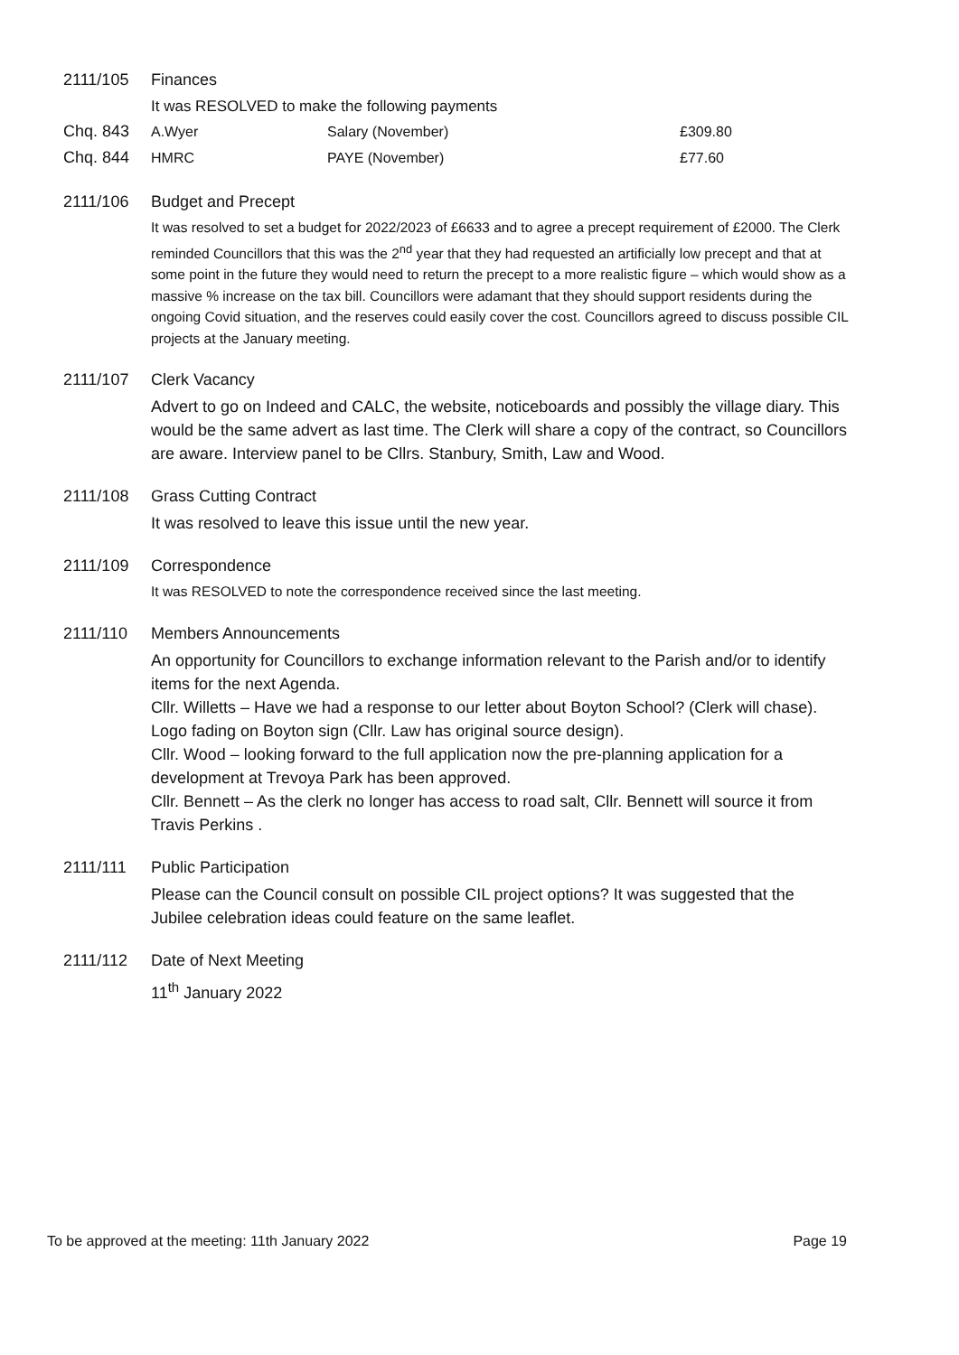2111/105 Finances
It was RESOLVED to make the following payments
| Chq. 843 | A.Wyer | Salary (November) | £309.80 |
| Chq. 844 | HMRC | PAYE (November) | £77.60 |
2111/106 Budget and Precept
It was resolved to set a budget for 2022/2023 of £6633 and to agree a precept requirement of £2000. The Clerk reminded Councillors that this was the 2<sup>nd</sup> year that they had requested an artificially low precept and that at some point in the future they would need to return the precept to a more realistic figure – which would show as a massive % increase on the tax bill. Councillors were adamant that they should support residents during the ongoing Covid situation, and the reserves could easily cover the cost. Councillors agreed to discuss possible CIL projects at the January meeting.
2111/107 Clerk Vacancy
Advert to go on Indeed and CALC, the website, noticeboards and possibly the village diary. This would be the same advert as last time. The Clerk will share a copy of the contract, so Councillors are aware. Interview panel to be Cllrs. Stanbury, Smith, Law and Wood.
2111/108 Grass Cutting Contract
It was resolved to leave this issue until the new year.
2111/109 Correspondence
It was RESOLVED to note the correspondence received since the last meeting.
2111/110 Members Announcements
An opportunity for Councillors to exchange information relevant to the Parish and/or to identify items for the next Agenda.
Cllr. Willetts – Have we had a response to our letter about Boyton School? (Clerk will chase). Logo fading on Boyton sign (Cllr. Law has original source design).
Cllr. Wood – looking forward to the full application now the pre-planning application for a development at Trevoya Park has been approved.
Cllr. Bennett – As the clerk no longer has access to road salt, Cllr. Bennett will source it from Travis Perkins .
2111/111 Public Participation
Please can the Council consult on possible CIL project options? It was suggested that the Jubilee celebration ideas could feature on the same leaflet.
2111/112 Date of Next Meeting
11<sup>th</sup> January 2022
To be approved at the meeting: 11th January 2022 Page 19